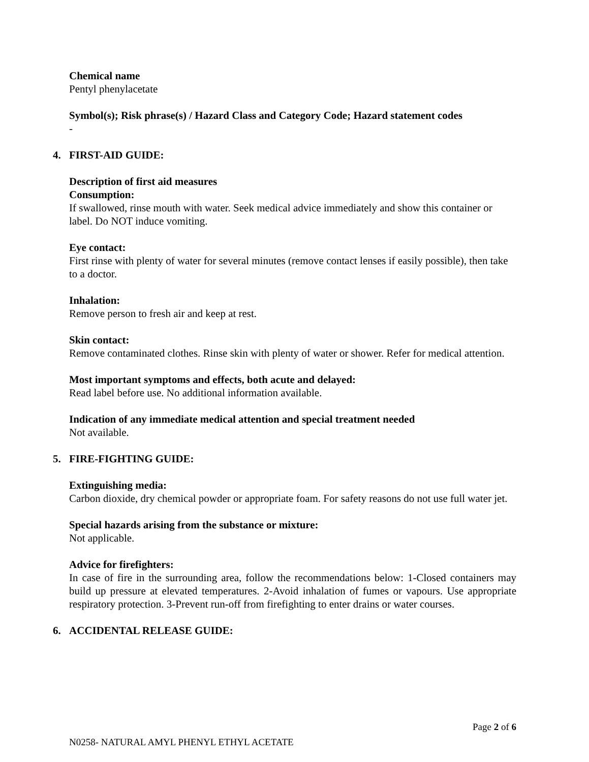Chemical name
Pentyl phenylacetate
Symbol(s); Risk phrase(s) / Hazard Class and Category Code; Hazard statement codes
-
4. FIRST-AID GUIDE:
Description of first aid measures
Consumption:
If swallowed, rinse mouth with water. Seek medical advice immediately and show this container or label. Do NOT induce vomiting.
Eye contact:
First rinse with plenty of water for several minutes (remove contact lenses if easily possible), then take to a doctor.
Inhalation:
Remove person to fresh air and keep at rest.
Skin contact:
Remove contaminated clothes. Rinse skin with plenty of water or shower. Refer for medical attention.
Most important symptoms and effects, both acute and delayed:
Read label before use. No additional information available.
Indication of any immediate medical attention and special treatment needed
Not available.
5. FIRE-FIGHTING GUIDE:
Extinguishing media:
Carbon dioxide, dry chemical powder or appropriate foam. For safety reasons do not use full water jet.
Special hazards arising from the substance or mixture:
Not applicable.
Advice for firefighters:
In case of fire in the surrounding area, follow the recommendations below: 1-Closed containers may build up pressure at elevated temperatures. 2-Avoid inhalation of fumes or vapours. Use appropriate respiratory protection. 3-Prevent run-off from firefighting to enter drains or water courses.
6. ACCIDENTAL RELEASE GUIDE:
Page 2 of 6
N0258- NATURAL AMYL PHENYL ETHYL ACETATE